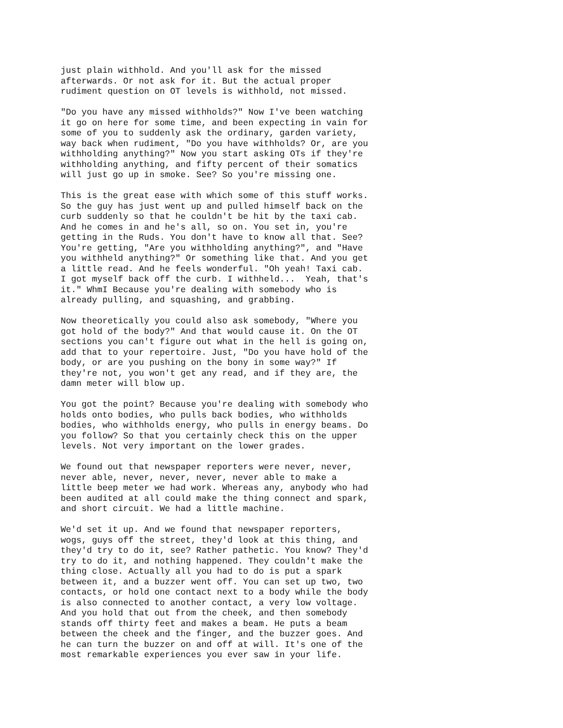just plain withhold. And you'll ask for the missed afterwards. Or not ask for it. But the actual proper rudiment question on OT levels is withhold, not missed.
"Do you have any missed withholds?" Now I've been watching it go on here for some time, and been expecting in vain for some of you to suddenly ask the ordinary, garden variety, way back when rudiment, "Do you have withholds? Or, are you withholding anything?" Now you start asking OTs if they're withholding anything, and fifty percent of their somatics will just go up in smoke. See? So you're missing one.
This is the great ease with which some of this stuff works. So the guy has just went up and pulled himself back on the curb suddenly so that he couldn't be hit by the taxi cab. And he comes in and he's all, so on. You set in, you're getting in the Ruds. You don't have to know all that. See? You're getting, "Are you withholding anything?", and "Have you withheld anything?" Or something like that. And you get a little read. And he feels wonderful. "Oh yeah! Taxi cab. I got myself back off the curb. I withheld... Yeah, that's it." WhmI Because you're dealing with somebody who is already pulling, and squashing, and grabbing.
Now theoretically you could also ask somebody, "Where you got hold of the body?" And that would cause it. On the OT sections you can't figure out what in the hell is going on, add that to your repertoire. Just, "Do you have hold of the body, or are you pushing on the bony in some way?" If they're not, you won't get any read, and if they are, the damn meter will blow up.
You got the point? Because you're dealing with somebody who holds onto bodies, who pulls back bodies, who withholds bodies, who withholds energy, who pulls in energy beams. Do you follow? So that you certainly check this on the upper levels. Not very important on the lower grades.
We found out that newspaper reporters were never, never, never able, never, never, never, never able to make a little beep meter we had work. Whereas any, anybody who had been audited at all could make the thing connect and spark, and short circuit. We had a little machine.
We'd set it up. And we found that newspaper reporters, wogs, guys off the street, they'd look at this thing, and they'd try to do it, see? Rather pathetic. You know? They'd try to do it, and nothing happened. They couldn't make the thing close. Actually all you had to do is put a spark between it, and a buzzer went off. You can set up two, two contacts, or hold one contact next to a body while the body is also connected to another contact, a very low voltage. And you hold that out from the cheek, and then somebody stands off thirty feet and makes a beam. He puts a beam between the cheek and the finger, and the buzzer goes. And he can turn the buzzer on and off at will. It's one of the most remarkable experiences you ever saw in your life.